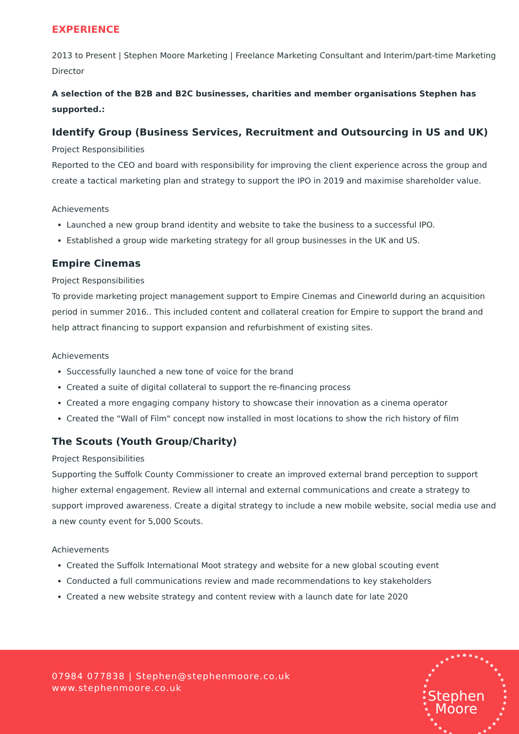EXPERIENCE
2013 to Present | Stephen Moore Marketing | Freelance Marketing Consultant and Interim/part-time Marketing Director
A selection of the B2B and B2C businesses, charities and member organisations Stephen has supported.:
Identify Group (Business Services, Recruitment and Outsourcing in US and UK)
Project Responsibilities
Reported to the CEO and board with responsibility for improving the client experience across the group and create a tactical marketing plan and strategy to support the IPO in 2019 and maximise shareholder value.
Achievements
Launched a new group brand identity and website to take the business to a successful IPO.
Established a group wide marketing strategy for all group businesses in the UK and US.
Empire Cinemas
Project Responsibilities
To provide marketing project management support to Empire Cinemas and Cineworld during an acquisition period in summer 2016.. This included content and collateral creation for Empire to support the brand and help attract financing to support expansion and refurbishment of existing sites.
Achievements
Successfully launched a new tone of voice for the brand
Created a suite of digital collateral to support the re-financing process
Created a more engaging company history to showcase their innovation as a cinema operator
Created the "Wall of Film" concept now installed in most locations to show the rich history of film
The Scouts (Youth Group/Charity)
Project Responsibilities
Supporting the Suffolk County Commissioner to create an improved external brand perception to support higher external engagement. Review all internal and external communications and create a strategy to support improved awareness. Create a digital strategy to include a new mobile website, social media use and a new county event for 5,000 Scouts.
Achievements
Created the Suffolk International Moot strategy and website for a new global scouting event
Conducted a full communications review and made recommendations to key stakeholders
Created a new website strategy and content review with a launch date for late 2020
07984 077838 | Stephen@stephenmoore.co.uk
www.stephenmoore.co.uk
Stephen
Moore